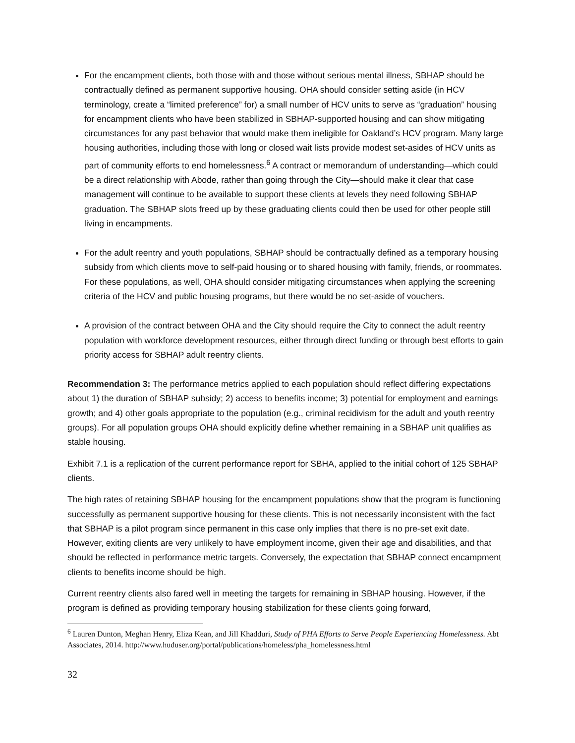For the encampment clients, both those with and those without serious mental illness, SBHAP should be contractually defined as permanent supportive housing. OHA should consider setting aside (in HCV terminology, create a “limited preference” for) a small number of HCV units to serve as “graduation” housing for encampment clients who have been stabilized in SBHAP-supported housing and can show mitigating circumstances for any past behavior that would make them ineligible for Oakland’s HCV program. Many large housing authorities, including those with long or closed wait lists provide modest set-asides of HCV units as part of community efforts to end homelessness.<sup>6</sup> A contract or memorandum of understanding—which could be a direct relationship with Abode, rather than going through the City—should make it clear that case management will continue to be available to support these clients at levels they need following SBHAP graduation. The SBHAP slots freed up by these graduating clients could then be used for other people still living in encampments.
For the adult reentry and youth populations, SBHAP should be contractually defined as a temporary housing subsidy from which clients move to self-paid housing or to shared housing with family, friends, or roommates. For these populations, as well, OHA should consider mitigating circumstances when applying the screening criteria of the HCV and public housing programs, but there would be no set-aside of vouchers.
A provision of the contract between OHA and the City should require the City to connect the adult reentry population with workforce development resources, either through direct funding or through best efforts to gain priority access for SBHAP adult reentry clients.
Recommendation 3: The performance metrics applied to each population should reflect differing expectations about 1) the duration of SBHAP subsidy; 2) access to benefits income; 3) potential for employment and earnings growth; and 4) other goals appropriate to the population (e.g., criminal recidivism for the adult and youth reentry groups). For all population groups OHA should explicitly define whether remaining in a SBHAP unit qualifies as stable housing.
Exhibit 7.1 is a replication of the current performance report for SBHA, applied to the initial cohort of 125 SBHAP clients.
The high rates of retaining SBHAP housing for the encampment populations show that the program is functioning successfully as permanent supportive housing for these clients. This is not necessarily inconsistent with the fact that SBHAP is a pilot program since permanent in this case only implies that there is no pre-set exit date. However, exiting clients are very unlikely to have employment income, given their age and disabilities, and that should be reflected in performance metric targets. Conversely, the expectation that SBHAP connect encampment clients to benefits income should be high.
Current reentry clients also fared well in meeting the targets for remaining in SBHAP housing. However, if the program is defined as providing temporary housing stabilization for these clients going forward,
<sup>6</sup> Lauren Dunton, Meghan Henry, Eliza Kean, and Jill Khadduri, Study of PHA Efforts to Serve People Experiencing Homelessness. Abt Associates, 2014. http://www.huduser.org/portal/publications/homeless/pha_homelessness.html
32